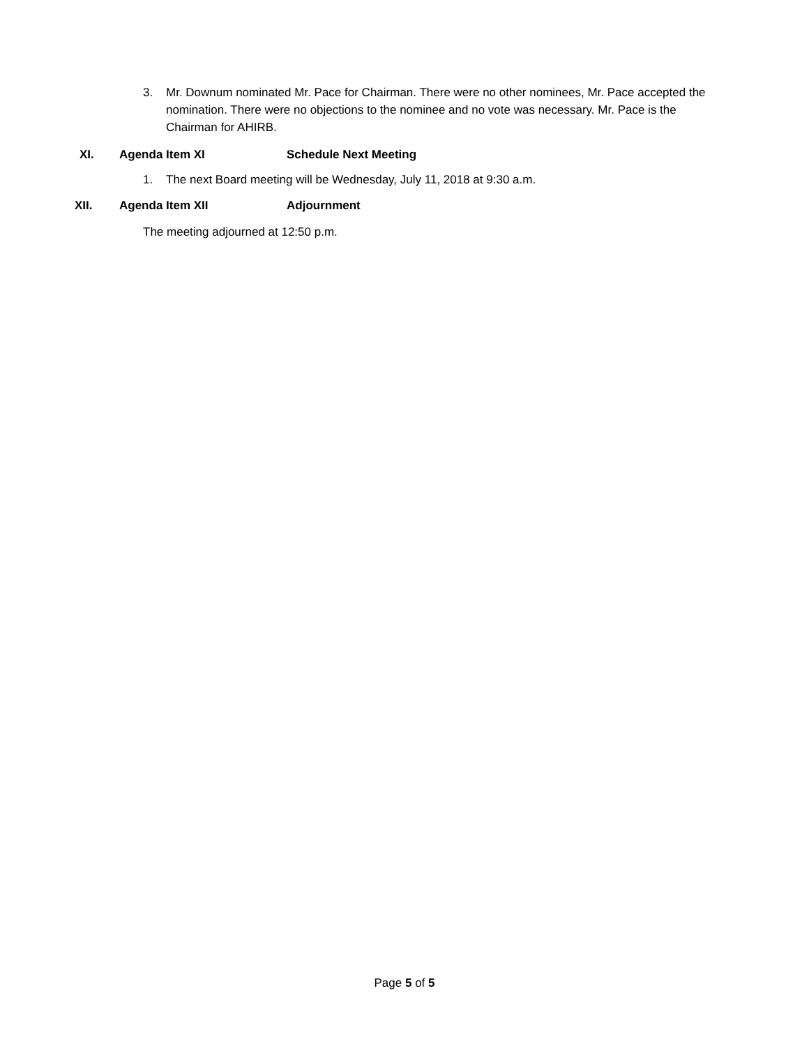3. Mr. Downum nominated Mr. Pace for Chairman. There were no other nominees, Mr. Pace accepted the nomination. There were no objections to the nominee and no vote was necessary. Mr. Pace is the Chairman for AHIRB.
XI. Agenda Item XI Schedule Next Meeting
1. The next Board meeting will be Wednesday, July 11, 2018 at 9:30 a.m.
XII. Agenda Item XII Adjournment
The meeting adjourned at 12:50 p.m.
Page 5 of 5